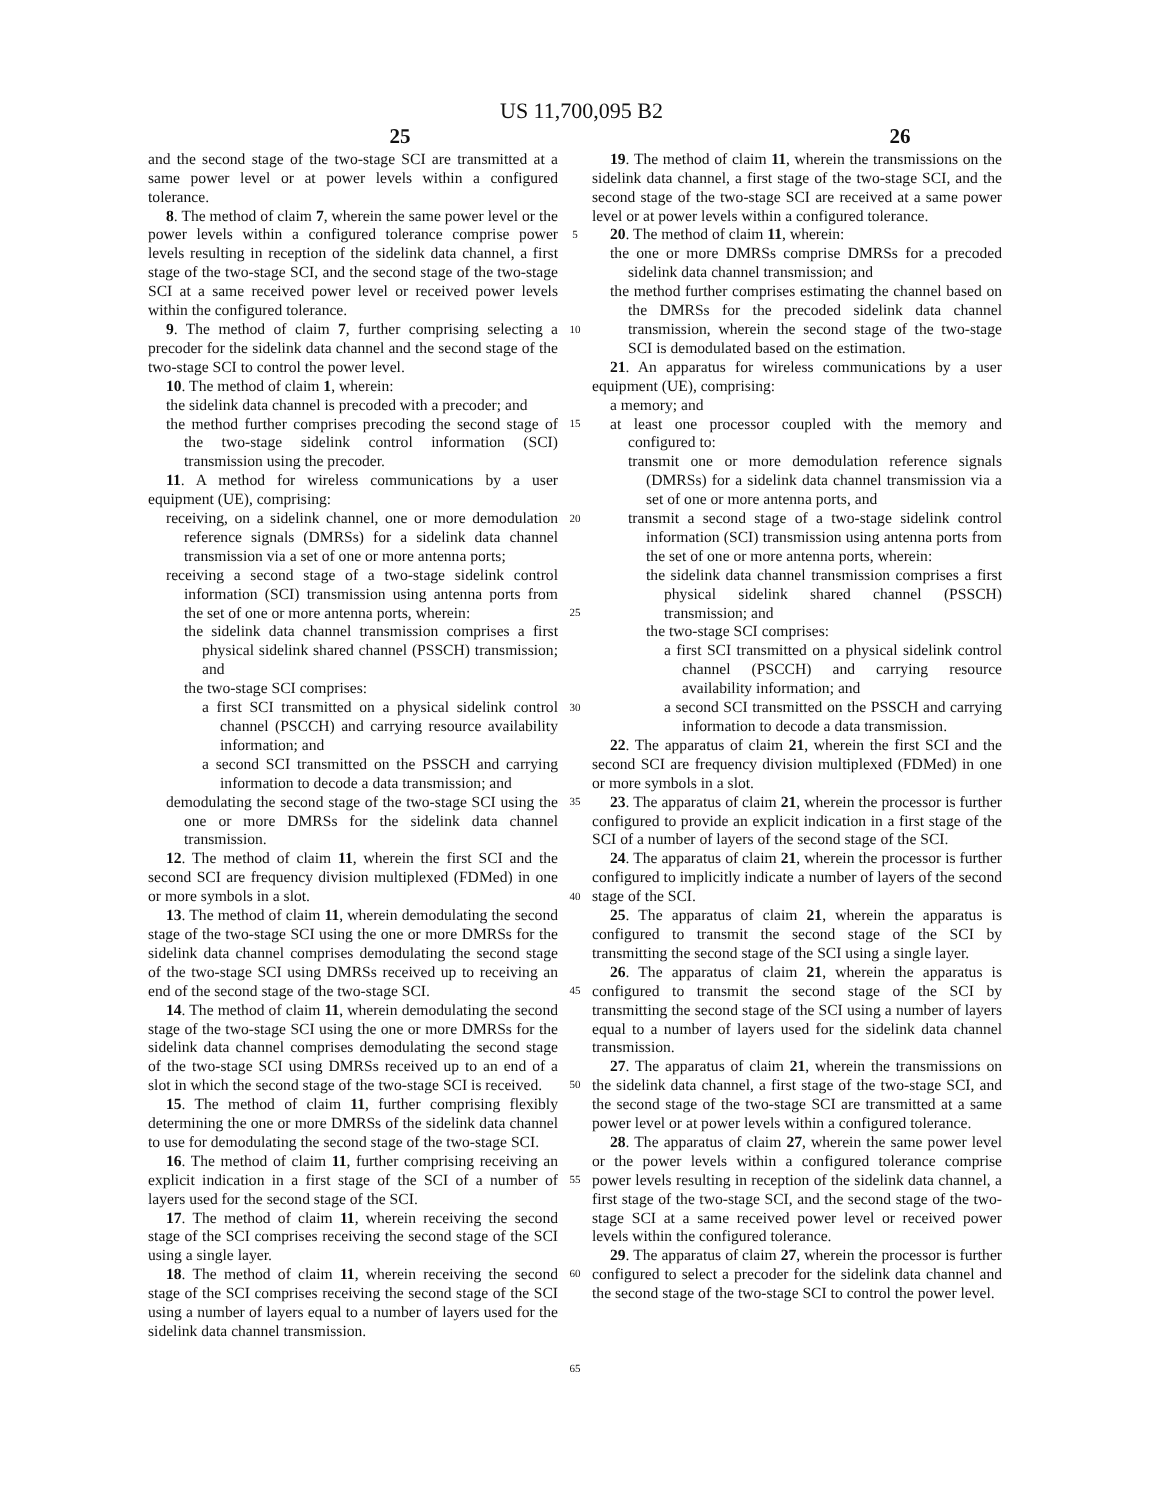US 11,700,095 B2
25 26
and the second stage of the two-stage SCI are transmitted at a same power level or at power levels within a configured tolerance.
8. The method of claim 7, wherein the same power level or the power levels within a configured tolerance comprise power levels resulting in reception of the sidelink data channel, a first stage of the two-stage SCI, and the second stage of the two-stage SCI at a same received power level or received power levels within the configured tolerance.
9. The method of claim 7, further comprising selecting a precoder for the sidelink data channel and the second stage of the two-stage SCI to control the power level.
10. The method of claim 1, wherein:
the sidelink data channel is precoded with a precoder; and
the method further comprises precoding the second stage of the two-stage sidelink control information (SCI) transmission using the precoder.
11. A method for wireless communications by a user equipment (UE), comprising:
receiving, on a sidelink channel, one or more demodulation reference signals (DMRSs) for a sidelink data channel transmission via a set of one or more antenna ports;
receiving a second stage of a two-stage sidelink control information (SCI) transmission using antenna ports from the set of one or more antenna ports, wherein:
the sidelink data channel transmission comprises a first physical sidelink shared channel (PSSCH) transmission; and
the two-stage SCI comprises:
a first SCI transmitted on a physical sidelink control channel (PSCCH) and carrying resource availability information; and
a second SCI transmitted on the PSSCH and carrying information to decode a data transmission; and
demodulating the second stage of the two-stage SCI using the one or more DMRSs for the sidelink data channel transmission.
12. The method of claim 11, wherein the first SCI and the second SCI are frequency division multiplexed (FDMed) in one or more symbols in a slot.
13. The method of claim 11, wherein demodulating the second stage of the two-stage SCI using the one or more DMRSs for the sidelink data channel comprises demodulating the second stage of the two-stage SCI using DMRSs received up to receiving an end of the second stage of the two-stage SCI.
14. The method of claim 11, wherein demodulating the second stage of the two-stage SCI using the one or more DMRSs for the sidelink data channel comprises demodulating the second stage of the two-stage SCI using DMRSs received up to an end of a slot in which the second stage of the two-stage SCI is received.
15. The method of claim 11, further comprising flexibly determining the one or more DMRSs of the sidelink data channel to use for demodulating the second stage of the two-stage SCI.
16. The method of claim 11, further comprising receiving an explicit indication in a first stage of the SCI of a number of layers used for the second stage of the SCI.
17. The method of claim 11, wherein receiving the second stage of the SCI comprises receiving the second stage of the SCI using a single layer.
18. The method of claim 11, wherein receiving the second stage of the SCI comprises receiving the second stage of the SCI using a number of layers equal to a number of layers used for the sidelink data channel transmission.
5
10
15
20
25
30
35
40
45
50
55
60
65
19. The method of claim 11, wherein the transmissions on the sidelink data channel, a first stage of the two-stage SCI, and the second stage of the two-stage SCI are received at a same power level or at power levels within a configured tolerance.
20. The method of claim 11, wherein:
the one or more DMRSs comprise DMRSs for a precoded sidelink data channel transmission; and
the method further comprises estimating the channel based on the DMRSs for the precoded sidelink data channel transmission, wherein the second stage of the two-stage SCI is demodulated based on the estimation.
21. An apparatus for wireless communications by a user equipment (UE), comprising:
a memory; and
at least one processor coupled with the memory and configured to:
transmit one or more demodulation reference signals (DMRSs) for a sidelink data channel transmission via a set of one or more antenna ports, and
transmit a second stage of a two-stage sidelink control information (SCI) transmission using antenna ports from the set of one or more antenna ports, wherein:
the sidelink data channel transmission comprises a first physical sidelink shared channel (PSSCH) transmission; and
the two-stage SCI comprises:
a first SCI transmitted on a physical sidelink control channel (PSCCH) and carrying resource availability information; and
a second SCI transmitted on the PSSCH and carrying information to decode a data transmission.
22. The apparatus of claim 21, wherein the first SCI and the second SCI are frequency division multiplexed (FDMed) in one or more symbols in a slot.
23. The apparatus of claim 21, wherein the processor is further configured to provide an explicit indication in a first stage of the SCI of a number of layers of the second stage of the SCI.
24. The apparatus of claim 21, wherein the processor is further configured to implicitly indicate a number of layers of the second stage of the SCI.
25. The apparatus of claim 21, wherein the apparatus is configured to transmit the second stage of the SCI by transmitting the second stage of the SCI using a single layer.
26. The apparatus of claim 21, wherein the apparatus is configured to transmit the second stage of the SCI by transmitting the second stage of the SCI using a number of layers equal to a number of layers used for the sidelink data channel transmission.
27. The apparatus of claim 21, wherein the transmissions on the sidelink data channel, a first stage of the two-stage SCI, and the second stage of the two-stage SCI are transmitted at a same power level or at power levels within a configured tolerance.
28. The apparatus of claim 27, wherein the same power level or the power levels within a configured tolerance comprise power levels resulting in reception of the sidelink data channel, a first stage of the two-stage SCI, and the second stage of the two-stage SCI at a same received power level or received power levels within the configured tolerance.
29. The apparatus of claim 27, wherein the processor is further configured to select a precoder for the sidelink data channel and the second stage of the two-stage SCI to control the power level.